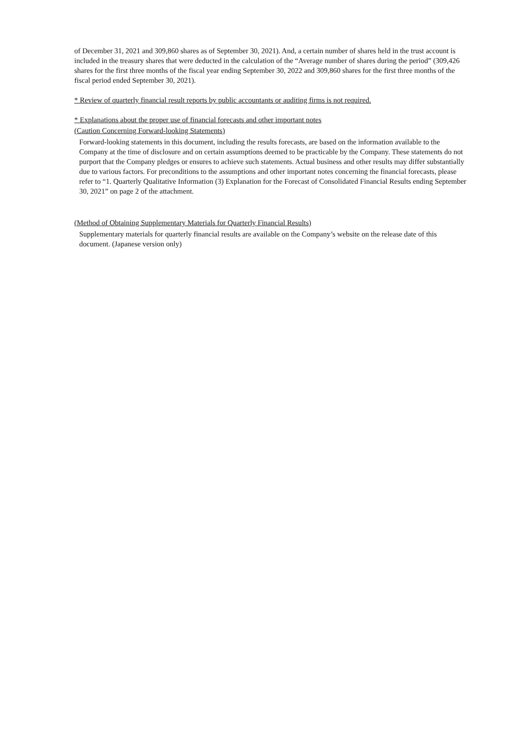of December 31, 2021 and 309,860 shares as of September 30, 2021). And, a certain number of shares held in the trust account is included in the treasury shares that were deducted in the calculation of the “Average number of shares during the period” (309,426 shares for the first three months of the fiscal year ending September 30, 2022 and 309,860 shares for the first three months of the fiscal period ended September 30, 2021).
* Review of quarterly financial result reports by public accountants or auditing firms is not required.
* Explanations about the proper use of financial forecasts and other important notes
(Caution Concerning Forward-looking Statements)
Forward-looking statements in this document, including the results forecasts, are based on the information available to the Company at the time of disclosure and on certain assumptions deemed to be practicable by the Company. These statements do not purport that the Company pledges or ensures to achieve such statements. Actual business and other results may differ substantially due to various factors. For preconditions to the assumptions and other important notes concerning the financial forecasts, please refer to “1. Quarterly Qualitative Information (3) Explanation for the Forecast of Consolidated Financial Results ending September 30, 2021” on page 2 of the attachment.
(Method of Obtaining Supplementary Materials for Quarterly Financial Results)
Supplementary materials for quarterly financial results are available on the Company’s website on the release date of this document. (Japanese version only)